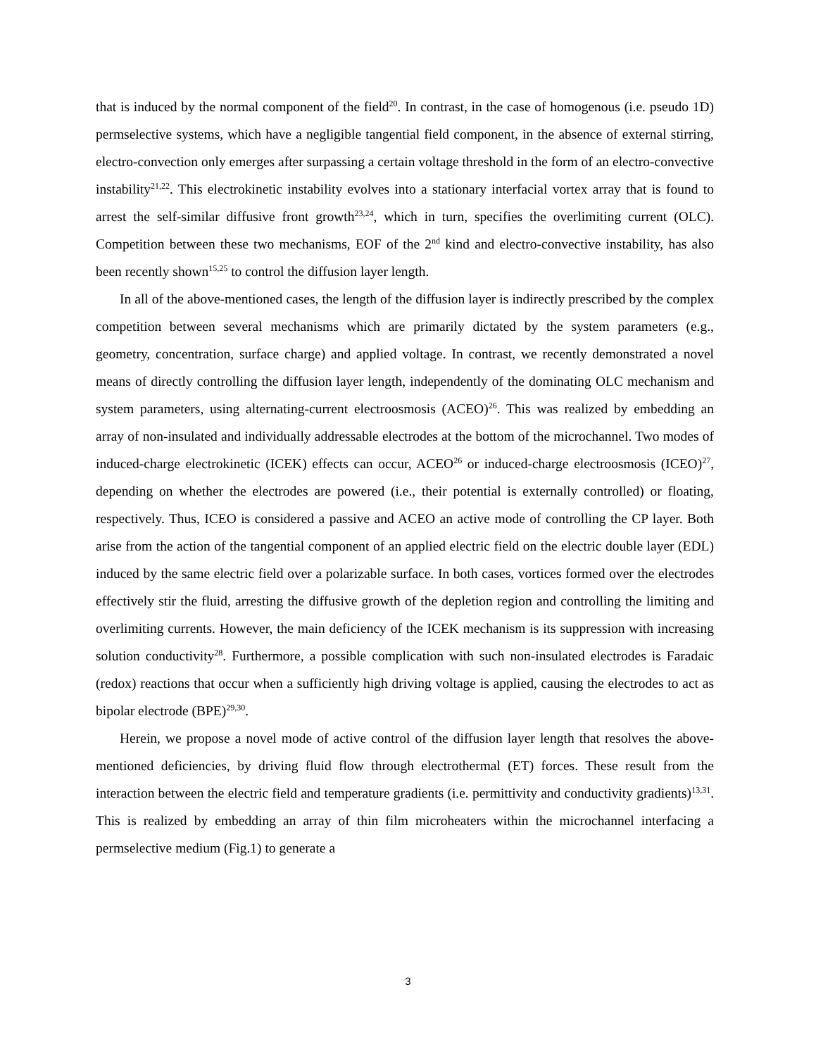that is induced by the normal component of the field<sup>20</sup>. In contrast, in the case of homogenous (i.e. pseudo 1D) permselective systems, which have a negligible tangential field component, in the absence of external stirring, electro-convection only emerges after surpassing a certain voltage threshold in the form of an electro-convective instability<sup>21,22</sup>. This electrokinetic instability evolves into a stationary interfacial vortex array that is found to arrest the self-similar diffusive front growth<sup>23,24</sup>, which in turn, specifies the overlimiting current (OLC). Competition between these two mechanisms, EOF of the 2<sup>nd</sup> kind and electro-convective instability, has also been recently shown<sup>15,25</sup> to control the diffusion layer length.
In all of the above-mentioned cases, the length of the diffusion layer is indirectly prescribed by the complex competition between several mechanisms which are primarily dictated by the system parameters (e.g., geometry, concentration, surface charge) and applied voltage. In contrast, we recently demonstrated a novel means of directly controlling the diffusion layer length, independently of the dominating OLC mechanism and system parameters, using alternating-current electroosmosis (ACEO)<sup>26</sup>. This was realized by embedding an array of non-insulated and individually addressable electrodes at the bottom of the microchannel. Two modes of induced-charge electrokinetic (ICEK) effects can occur, ACEO<sup>26</sup> or induced-charge electroosmosis (ICEO)<sup>27</sup>, depending on whether the electrodes are powered (i.e., their potential is externally controlled) or floating, respectively. Thus, ICEO is considered a passive and ACEO an active mode of controlling the CP layer. Both arise from the action of the tangential component of an applied electric field on the electric double layer (EDL) induced by the same electric field over a polarizable surface. In both cases, vortices formed over the electrodes effectively stir the fluid, arresting the diffusive growth of the depletion region and controlling the limiting and overlimiting currents. However, the main deficiency of the ICEK mechanism is its suppression with increasing solution conductivity<sup>28</sup>. Furthermore, a possible complication with such non-insulated electrodes is Faradaic (redox) reactions that occur when a sufficiently high driving voltage is applied, causing the electrodes to act as bipolar electrode (BPE)<sup>29,30</sup>.
Herein, we propose a novel mode of active control of the diffusion layer length that resolves the above-mentioned deficiencies, by driving fluid flow through electrothermal (ET) forces. These result from the interaction between the electric field and temperature gradients (i.e. permittivity and conductivity gradients)<sup>13,31</sup>. This is realized by embedding an array of thin film microheaters within the microchannel interfacing a permselective medium (Fig.1) to generate a
3